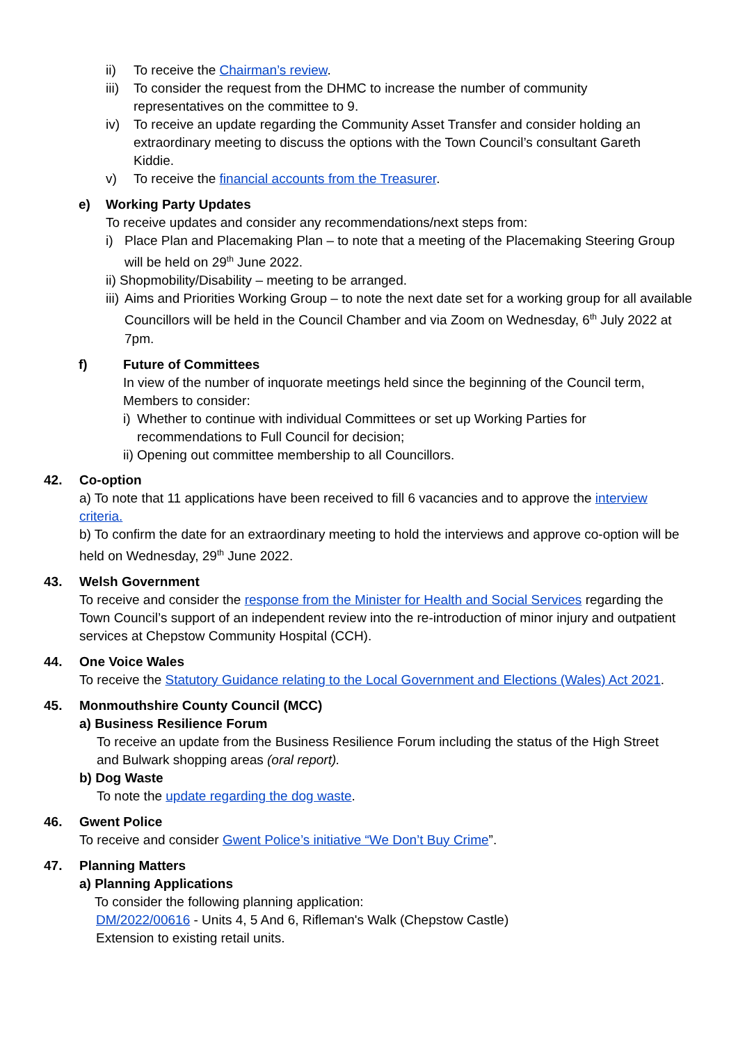ii) To receive the Chairman’s review.
iii) To consider the request from the DHMC to increase the number of community representatives on the committee to 9.
iv) To receive an update regarding the Community Asset Transfer and consider holding an extraordinary meeting to discuss the options with the Town Council’s consultant Gareth Kiddie.
v) To receive the financial accounts from the Treasurer.
e) Working Party Updates
To receive updates and consider any recommendations/next steps from:
i) Place Plan and Placemaking Plan – to note that a meeting of the Placemaking Steering Group will be held on 29<sup>th</sup> June 2022.
ii) Shopmobility/Disability – meeting to be arranged.
iii) Aims and Priorities Working Group – to note the next date set for a working group for all available Councillors will be held in the Council Chamber and via Zoom on Wednesday, 6<sup>th</sup> July 2022 at 7pm.
f) Future of Committees
In view of the number of inquorate meetings held since the beginning of the Council term, Members to consider:
i) Whether to continue with individual Committees or set up Working Parties for recommendations to Full Council for decision;
ii) Opening out committee membership to all Councillors.
42. Co-option
a) To note that 11 applications have been received to fill 6 vacancies and to approve the interview criteria.
b) To confirm the date for an extraordinary meeting to hold the interviews and approve co-option will be held on Wednesday, 29<sup>th</sup> June 2022.
43. Welsh Government
To receive and consider the response from the Minister for Health and Social Services regarding the Town Council’s support of an independent review into the re-introduction of minor injury and outpatient services at Chepstow Community Hospital (CCH).
44. One Voice Wales
To receive the Statutory Guidance relating to the Local Government and Elections (Wales) Act 2021.
45. Monmouthshire County Council (MCC)
a) Business Resilience Forum
To receive an update from the Business Resilience Forum including the status of the High Street and Bulwark shopping areas (oral report).
b) Dog Waste
To note the update regarding the dog waste.
46. Gwent Police
To receive and consider Gwent Police’s initiative “We Don’t Buy Crime”.
47. Planning Matters
a) Planning Applications
To consider the following planning application:
DM/2022/00616 - Units 4, 5 And 6, Rifleman's Walk (Chepstow Castle)
Extension to existing retail units.